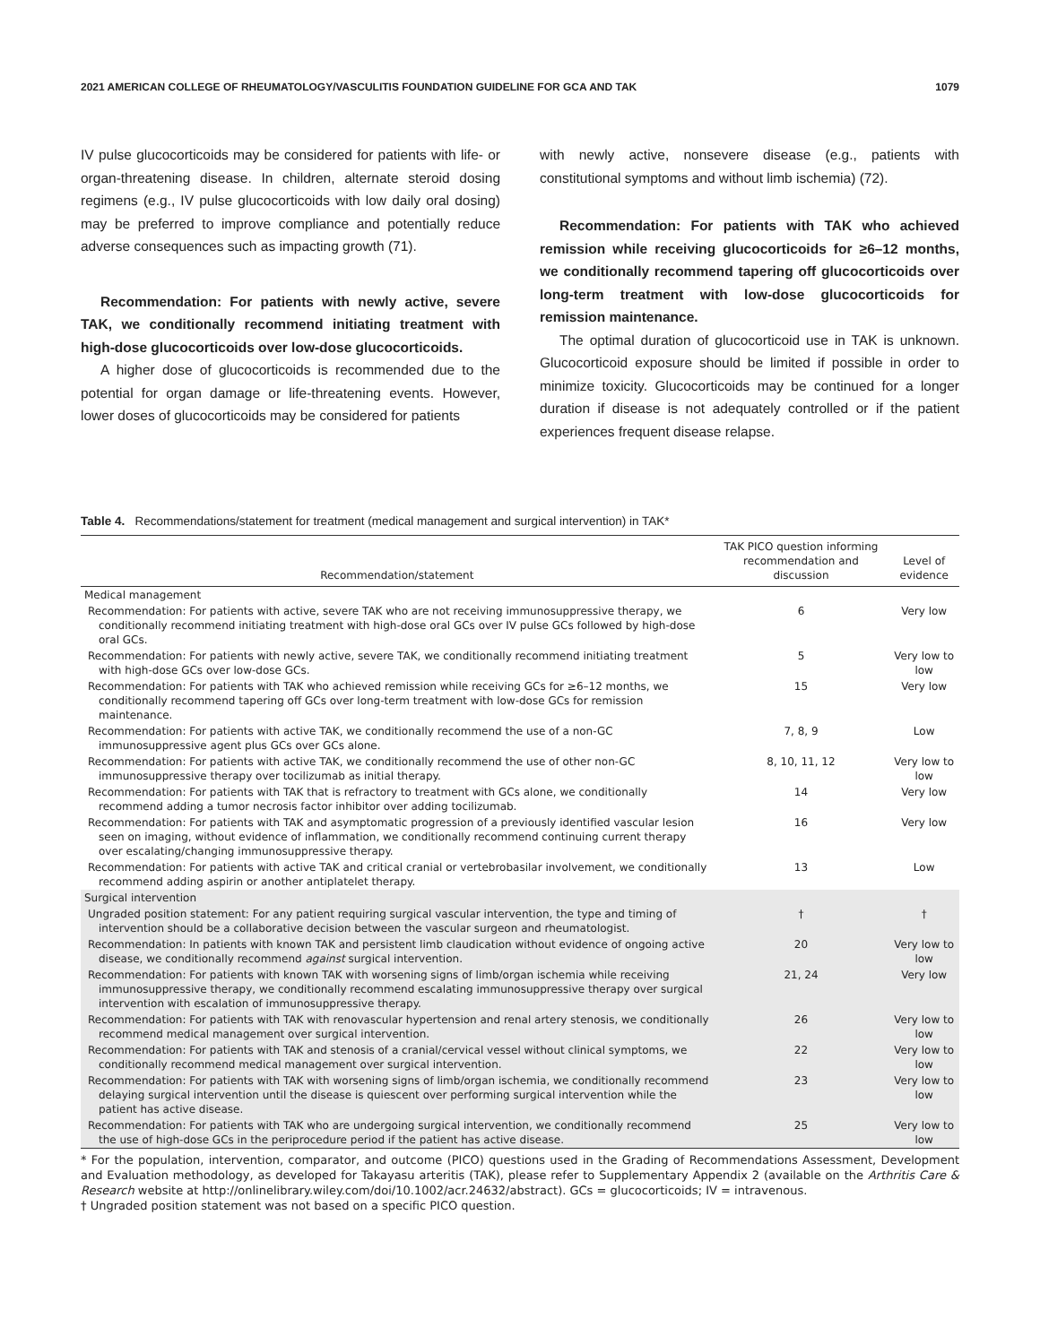2021 AMERICAN COLLEGE OF RHEUMATOLOGY/VASCULITIS FOUNDATION GUIDELINE FOR GCA AND TAK 1079
IV pulse glucocorticoids may be considered for patients with life- or organ-threatening disease. In children, alternate steroid dosing regimens (e.g., IV pulse glucocorticoids with low daily oral dosing) may be preferred to improve compliance and potentially reduce adverse consequences such as impacting growth (71).
Recommendation: For patients with newly active, severe TAK, we conditionally recommend initiating treatment with high-dose glucocorticoids over low-dose glucocorticoids.
A higher dose of glucocorticoids is recommended due to the potential for organ damage or life-threatening events. However, lower doses of glucocorticoids may be considered for patients
with newly active, nonsevere disease (e.g., patients with constitutional symptoms and without limb ischemia) (72).
Recommendation: For patients with TAK who achieved remission while receiving glucocorticoids for ≥6–12 months, we conditionally recommend tapering off glucocorticoids over long-term treatment with low-dose glucocorticoids for remission maintenance.
The optimal duration of glucocorticoid use in TAK is unknown. Glucocorticoid exposure should be limited if possible in order to minimize toxicity. Glucocorticoids may be continued for a longer duration if disease is not adequately controlled or if the patient experiences frequent disease relapse.
Table 4. Recommendations/statement for treatment (medical management and surgical intervention) in TAK*
| Recommendation/statement | TAK PICO question informing recommendation and discussion | Level of evidence |
| --- | --- | --- |
| Medical management | | |
| Recommendation: For patients with active, severe TAK who are not receiving immunosuppressive therapy, we conditionally recommend initiating treatment with high-dose oral GCs over IV pulse GCs followed by high-dose oral GCs. | 6 | Very low |
| Recommendation: For patients with newly active, severe TAK, we conditionally recommend initiating treatment with high-dose GCs over low-dose GCs. | 5 | Very low to low |
| Recommendation: For patients with TAK who achieved remission while receiving GCs for ≥6–12 months, we conditionally recommend tapering off GCs over long-term treatment with low-dose GCs for remission maintenance. | 15 | Very low |
| Recommendation: For patients with active TAK, we conditionally recommend the use of a non-GC immunosuppressive agent plus GCs over GCs alone. | 7, 8, 9 | Low |
| Recommendation: For patients with active TAK, we conditionally recommend the use of other non-GC immunosuppressive therapy over tocilizumab as initial therapy. | 8, 10, 11, 12 | Very low to low |
| Recommendation: For patients with TAK that is refractory to treatment with GCs alone, we conditionally recommend adding a tumor necrosis factor inhibitor over adding tocilizumab. | 14 | Very low |
| Recommendation: For patients with TAK and asymptomatic progression of a previously identified vascular lesion seen on imaging, without evidence of inflammation, we conditionally recommend continuing current therapy over escalating/changing immunosuppressive therapy. | 16 | Very low |
| Recommendation: For patients with active TAK and critical cranial or vertebrobasilar involvement, we conditionally recommend adding aspirin or another antiplatelet therapy. | 13 | Low |
| Surgical intervention | | |
| Ungraded position statement: For any patient requiring surgical vascular intervention, the type and timing of intervention should be a collaborative decision between the vascular surgeon and rheumatologist. | † | † |
| Recommendation: In patients with known TAK and persistent limb claudication without evidence of ongoing active disease, we conditionally recommend against surgical intervention. | 20 | Very low to low |
| Recommendation: For patients with known TAK with worsening signs of limb/organ ischemia while receiving immunosuppressive therapy, we conditionally recommend escalating immunosuppressive therapy over surgical intervention with escalation of immunosuppressive therapy. | 21, 24 | Very low |
| Recommendation: For patients with TAK with renovascular hypertension and renal artery stenosis, we conditionally recommend medical management over surgical intervention. | 26 | Very low to low |
| Recommendation: For patients with TAK and stenosis of a cranial/cervical vessel without clinical symptoms, we conditionally recommend medical management over surgical intervention. | 22 | Very low to low |
| Recommendation: For patients with TAK with worsening signs of limb/organ ischemia, we conditionally recommend delaying surgical intervention until the disease is quiescent over performing surgical intervention while the patient has active disease. | 23 | Very low to low |
| Recommendation: For patients with TAK who are undergoing surgical intervention, we conditionally recommend the use of high-dose GCs in the periprocedure period if the patient has active disease. | 25 | Very low to low |
* For the population, intervention, comparator, and outcome (PICO) questions used in the Grading of Recommendations Assessment, Development and Evaluation methodology, as developed for Takayasu arteritis (TAK), please refer to Supplementary Appendix 2 (available on the Arthritis Care & Research website at http://onlinelibrary.wiley.com/doi/10.1002/acr.24632/abstract). GCs = glucocorticoids; IV = intravenous.
† Ungraded position statement was not based on a specific PICO question.